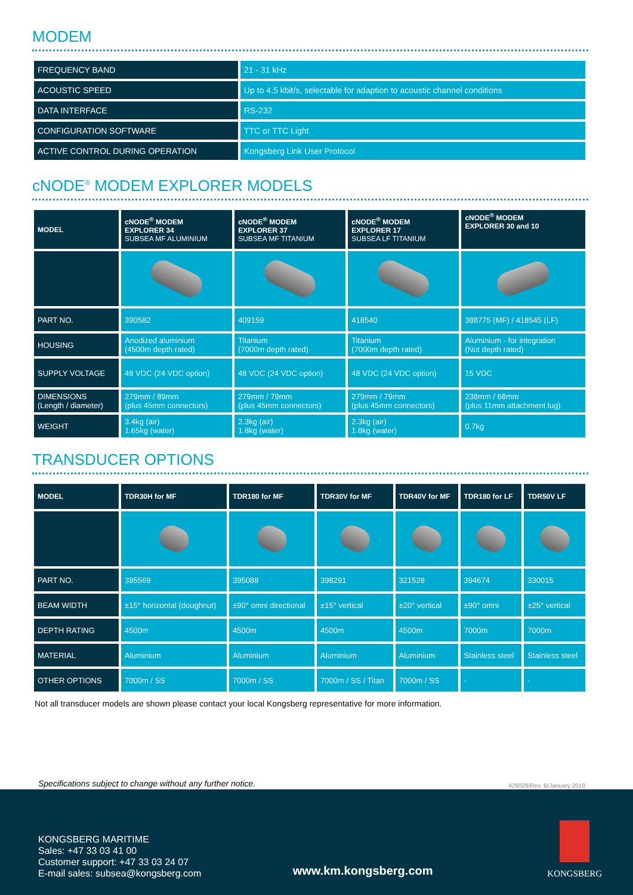MODEM
| FREQUENCY BAND | 21 - 31 kHz |
| ACOUSTIC SPEED | Up to 4,5 kbit/s, selectable for adaption to acoustic channel conditions |
| DATA INTERFACE | RS-232 |
| CONFIGURATION SOFTWARE | TTC or TTC Light |
| ACTIVE CONTROL DURING OPERATION | Kongsberg Link User Protocol |
cNODE<sup>®</sup> MODEM EXPLORER MODELS
| MODEL | cNODE<sup>®</sup> MODEM EXPLORER 34 SUBSEA MF ALUMINIUM | cNODE<sup>®</sup> MODEM EXPLORER 37 SUBSEA MF TITANIUM | cNODE<sup>®</sup> MODEM EXPLORER 17 SUBSEA LF TITANIUM | cNODE<sup>®</sup> MODEM EXPLORER 30 and 10 |
| --- | --- | --- | --- | --- |
| PART NO. | 390582 | 409159 | 418540 | 388775 (MF) / 418545 (LF) |
| HOUSING | Anodized aluminium (4500m depth rated) | Titanium (7000m depth rated) | Titanium (7000m depth rated) | Aluminium - for integration (Not depth rated) |
| SUPPLY VOLTAGE | 48 VDC (24 VDC option) | 48 VDC (24 VDC option) | 48 VDC (24 VDC option) | 15 VDC |
| DIMENSIONS (Length / diameter) | 279mm / 89mm (plus 45mm connectors) | 279mm / 79mm (plus 45mm connectors) | 279mm / 79mm (plus 45mm connectors) | 238mm / 68mm (plus 11mm attachment lug) |
| WEIGHT | 3.4kg (air) 1.65kg (water) | 2.3kg (air) 1.8kg (water) | 2.3kg (air) 1.8kg (water) | 0.7kg |
TRANSDUCER OPTIONS
| MODEL | TDR30H for MF | TDR180 for MF | TDR30V for MF | TDR40V for MF | TDR180 for LF | TDR50V LF |
| --- | --- | --- | --- | --- | --- | --- |
| PART NO. | 395569 | 395088 | 398291 | 321528 | 394674 | 330015 |
| BEAM WIDTH | ±15° horizontal (doughnut) | ±90° omni directional | ±15° vertical | ±20° vertical | ±90° omni | ±25° vertical |
| DEPTH RATING | 4500m | 4500m | 4500m | 4500m | 7000m | 7000m |
| MATERIAL | Aluminium | Aluminium | Aluminium | Aluminium | Stainless steel | Stainless steel |
| OTHER OPTIONS | 7000m / SS | 7000m / SS | 7000m / SS / Titan | 7000m / SS | - | - |
Not all transducer models are shown please contact your local Kongsberg representative for more information.
Specifications subject to change without any further notice. 429028/Rev. B/January 2018
KONGSBERG MARITIME
Sales: +47 33 03 41 00
Customer support: +47 33 03 24 07
E-mail sales: subsea@kongsberg.com
www.km.kongsberg.com
KONGSBERG